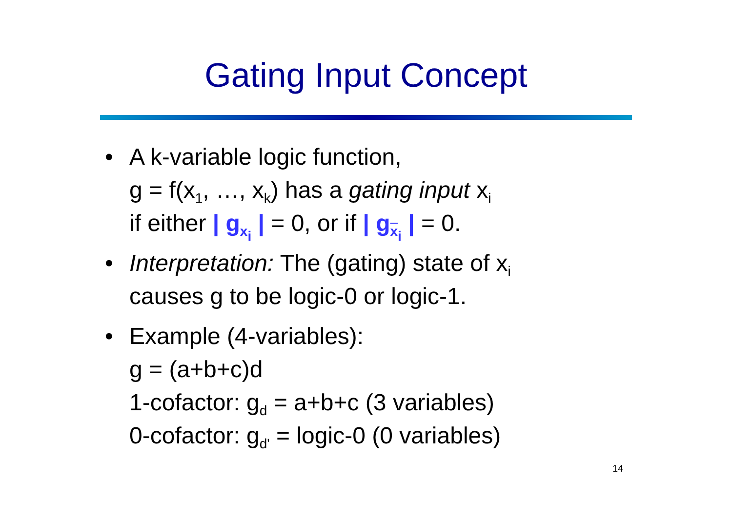Gating Input Concept
• A k-variable logic function,
g = f(x<sub>1</sub>, …, x<sub>k</sub>) has a gating input x<sub>i</sub>
if either | g<sub>x<sub>i</sub></sub> | = 0, or if | g<sub>x<sub>i</sub></sub> | = 0.
• Interpretation: The (gating) state of x<sub>i</sub>
causes g to be logic-0 or logic-1.
• Example (4-variables):
g = (a+b+c)d
1-cofactor: g<sub>d</sub> = a+b+c (3 variables)
0-cofactor: g<sub>d'</sub> = logic-0 (0 variables)
14